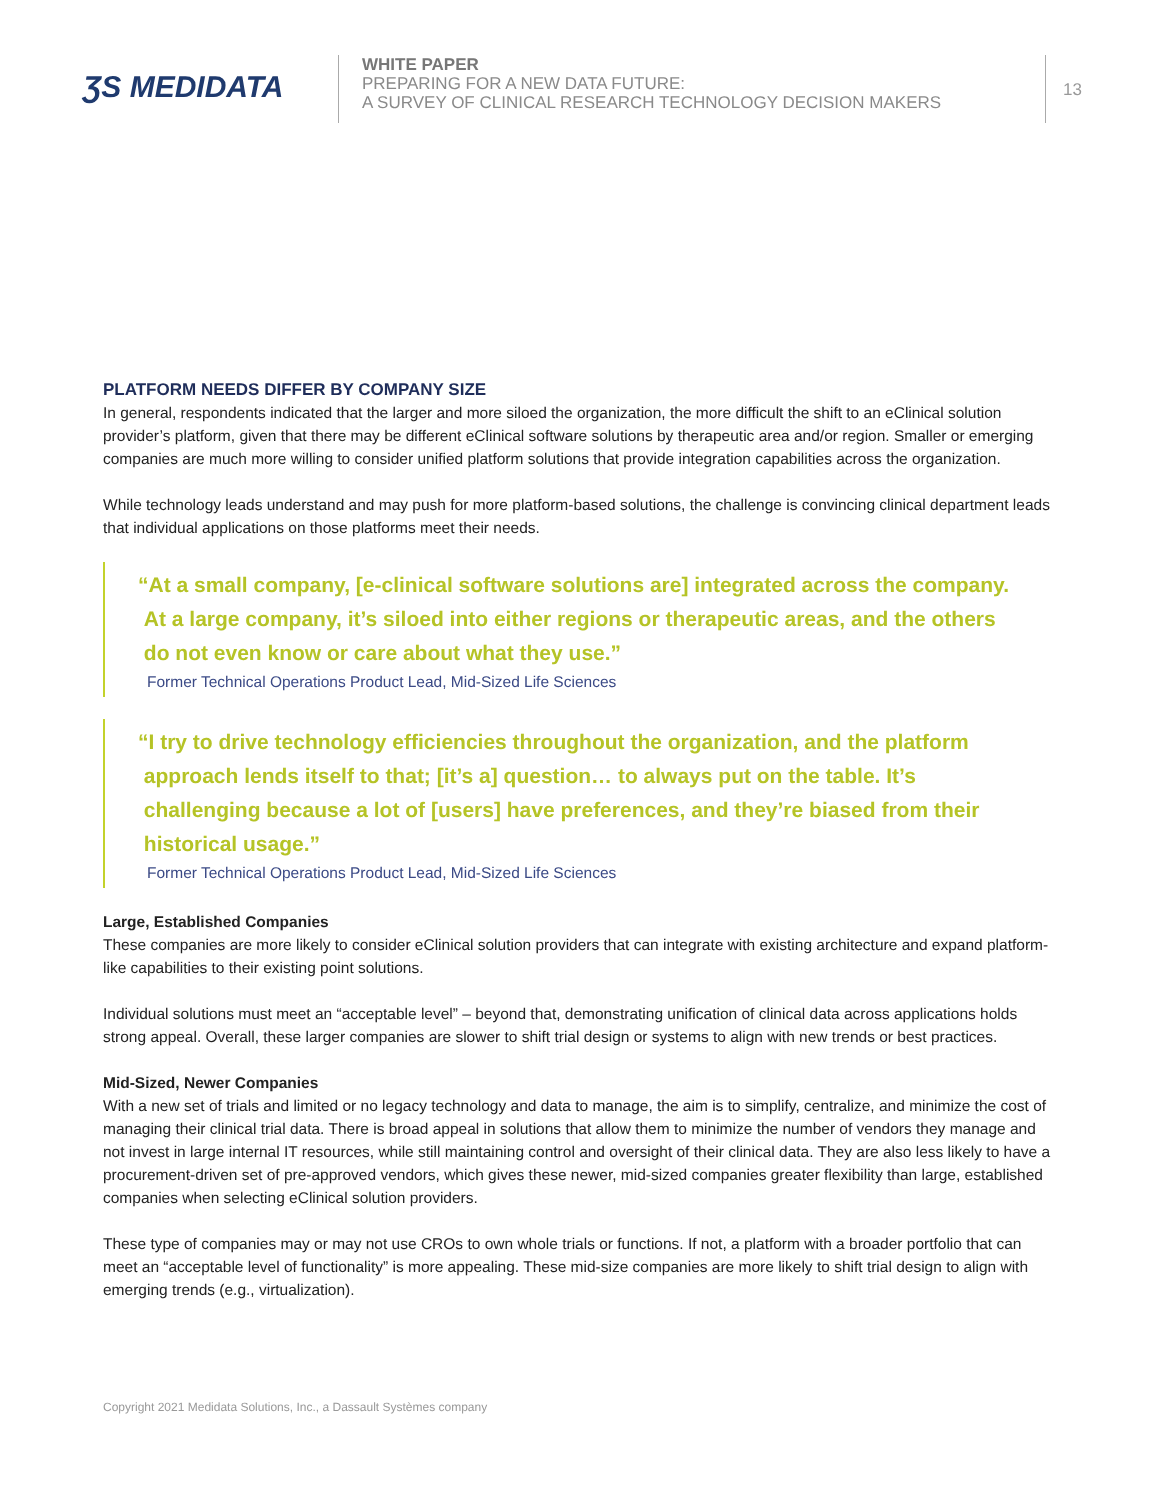ƷS MEDIDATA
WHITE PAPER
PREPARING FOR A NEW DATA FUTURE:
A SURVEY OF CLINICAL RESEARCH TECHNOLOGY DECISION MAKERS
13
PLATFORM NEEDS DIFFER BY COMPANY SIZE
In general, respondents indicated that the larger and more siloed the organization, the more difficult the shift to an eClinical solution provider’s platform, given that there may be different eClinical software solutions by therapeutic area and/or region. Smaller or emerging companies are much more willing to consider unified platform solutions that provide integration capabilities across the organization.
While technology leads understand and may push for more platform-based solutions, the challenge is convincing clinical department leads that individual applications on those platforms meet their needs.
“At a small company, [e-clinical software solutions are] integrated across the company.
At a large company, it’s siloed into either regions or therapeutic areas, and the others
do not even know or care about what they use.”
Former Technical Operations Product Lead, Mid-Sized Life Sciences
“I try to drive technology efficiencies throughout the organization, and the platform
approach lends itself to that; [it’s a] question… to always put on the table. It’s
challenging because a lot of [users] have preferences, and they’re biased from their
historical usage.”
Former Technical Operations Product Lead, Mid-Sized Life Sciences
Large, Established Companies
These companies are more likely to consider eClinical solution providers that can integrate with existing architecture and expand platform-like capabilities to their existing point solutions.
Individual solutions must meet an “acceptable level” – beyond that, demonstrating unification of clinical data across applications holds strong appeal. Overall, these larger companies are slower to shift trial design or systems to align with new trends or best practices.
Mid-Sized, Newer Companies
With a new set of trials and limited or no legacy technology and data to manage, the aim is to simplify, centralize, and minimize the cost of managing their clinical trial data. There is broad appeal in solutions that allow them to minimize the number of vendors they manage and not invest in large internal IT resources, while still maintaining control and oversight of their clinical data. They are also less likely to have a procurement-driven set of pre-approved vendors, which gives these newer, mid-sized companies greater flexibility than large, established companies when selecting eClinical solution providers.
These type of companies may or may not use CROs to own whole trials or functions. If not, a platform with a broader portfolio that can meet an “acceptable level of functionality” is more appealing. These mid-size companies are more likely to shift trial design to align with emerging trends (e.g., virtualization).
Copyright 2021 Medidata Solutions, Inc., a Dassault Systèmes company